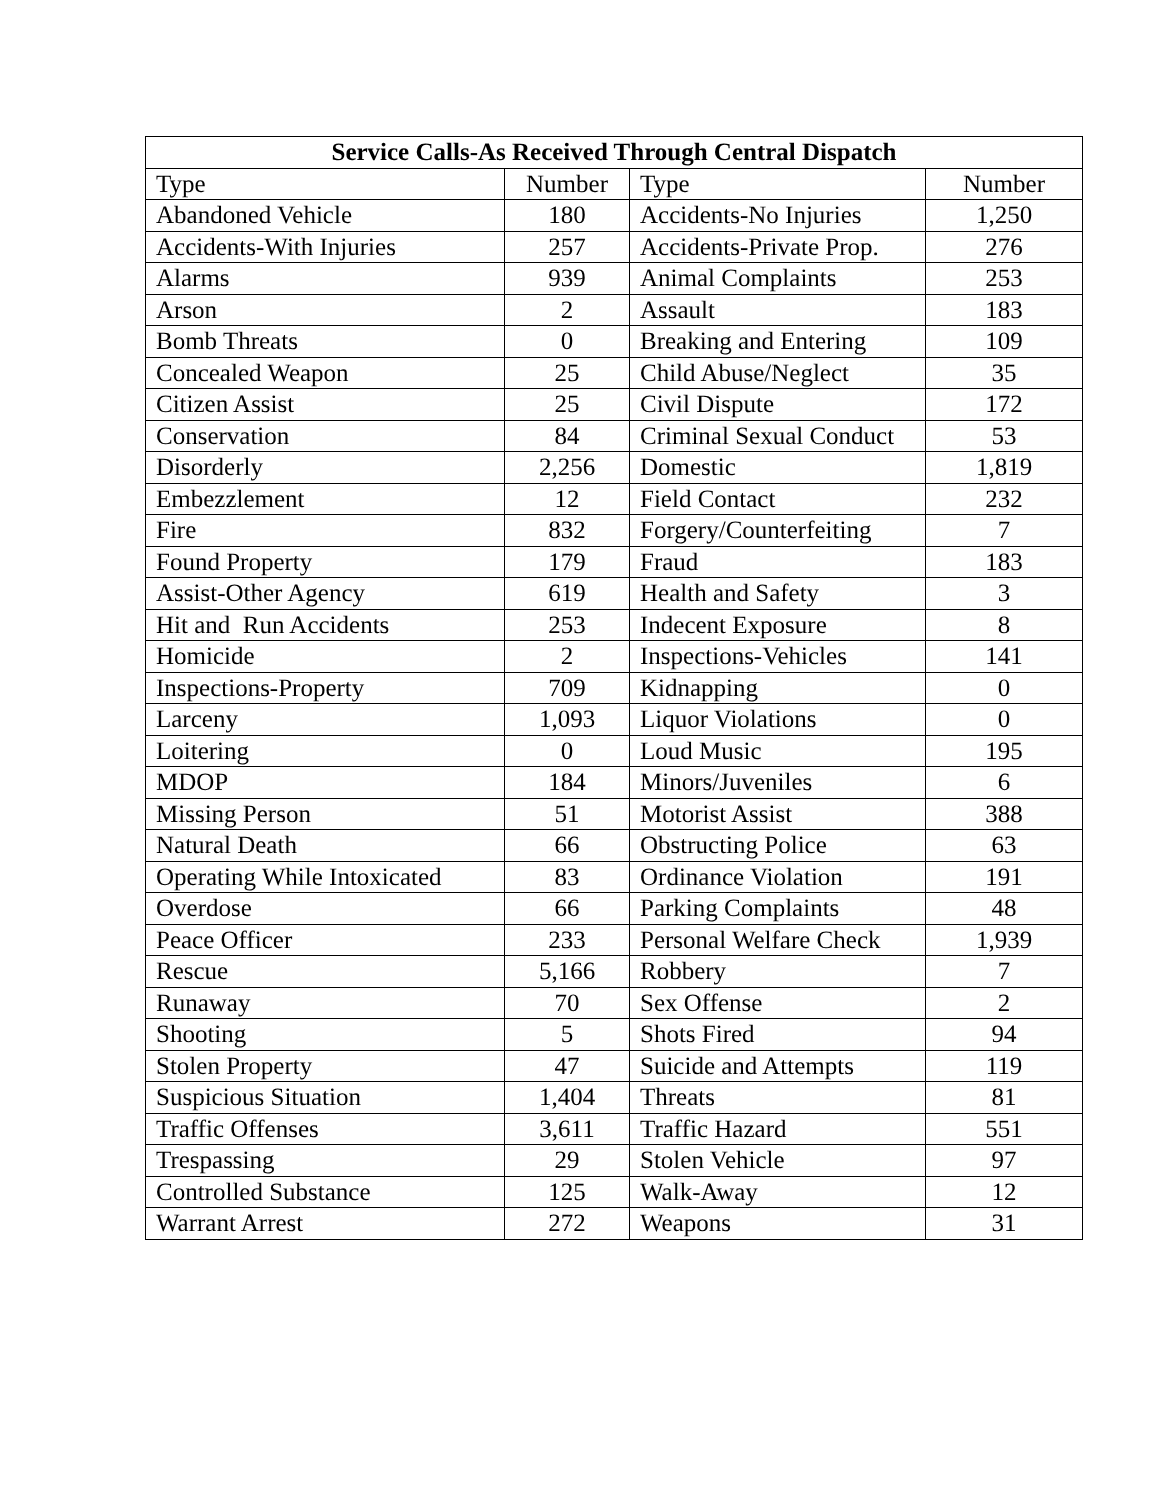| Service Calls-As Received Through Central Dispatch | | | |
| --- | --- | --- | --- |
| Type | Number | Type | Number |
| Abandoned Vehicle | 180 | Accidents-No Injuries | 1,250 |
| Accidents-With Injuries | 257 | Accidents-Private Prop. | 276 |
| Alarms | 939 | Animal Complaints | 253 |
| Arson | 2 | Assault | 183 |
| Bomb Threats | 0 | Breaking and Entering | 109 |
| Concealed Weapon | 25 | Child Abuse/Neglect | 35 |
| Citizen Assist | 25 | Civil Dispute | 172 |
| Conservation | 84 | Criminal Sexual Conduct | 53 |
| Disorderly | 2,256 | Domestic | 1,819 |
| Embezzlement | 12 | Field Contact | 232 |
| Fire | 832 | Forgery/Counterfeiting | 7 |
| Found Property | 179 | Fraud | 183 |
| Assist-Other Agency | 619 | Health and Safety | 3 |
| Hit and Run Accidents | 253 | Indecent Exposure | 8 |
| Homicide | 2 | Inspections-Vehicles | 141 |
| Inspections-Property | 709 | Kidnapping | 0 |
| Larceny | 1,093 | Liquor Violations | 0 |
| Loitering | 0 | Loud Music | 195 |
| MDOP | 184 | Minors/Juveniles | 6 |
| Missing Person | 51 | Motorist Assist | 388 |
| Natural Death | 66 | Obstructing Police | 63 |
| Operating While Intoxicated | 83 | Ordinance Violation | 191 |
| Overdose | 66 | Parking Complaints | 48 |
| Peace Officer | 233 | Personal Welfare Check | 1,939 |
| Rescue | 5,166 | Robbery | 7 |
| Runaway | 70 | Sex Offense | 2 |
| Shooting | 5 | Shots Fired | 94 |
| Stolen Property | 47 | Suicide and Attempts | 119 |
| Suspicious Situation | 1,404 | Threats | 81 |
| Traffic Offenses | 3,611 | Traffic Hazard | 551 |
| Trespassing | 29 | Stolen Vehicle | 97 |
| Controlled Substance | 125 | Walk-Away | 12 |
| Warrant Arrest | 272 | Weapons | 31 |